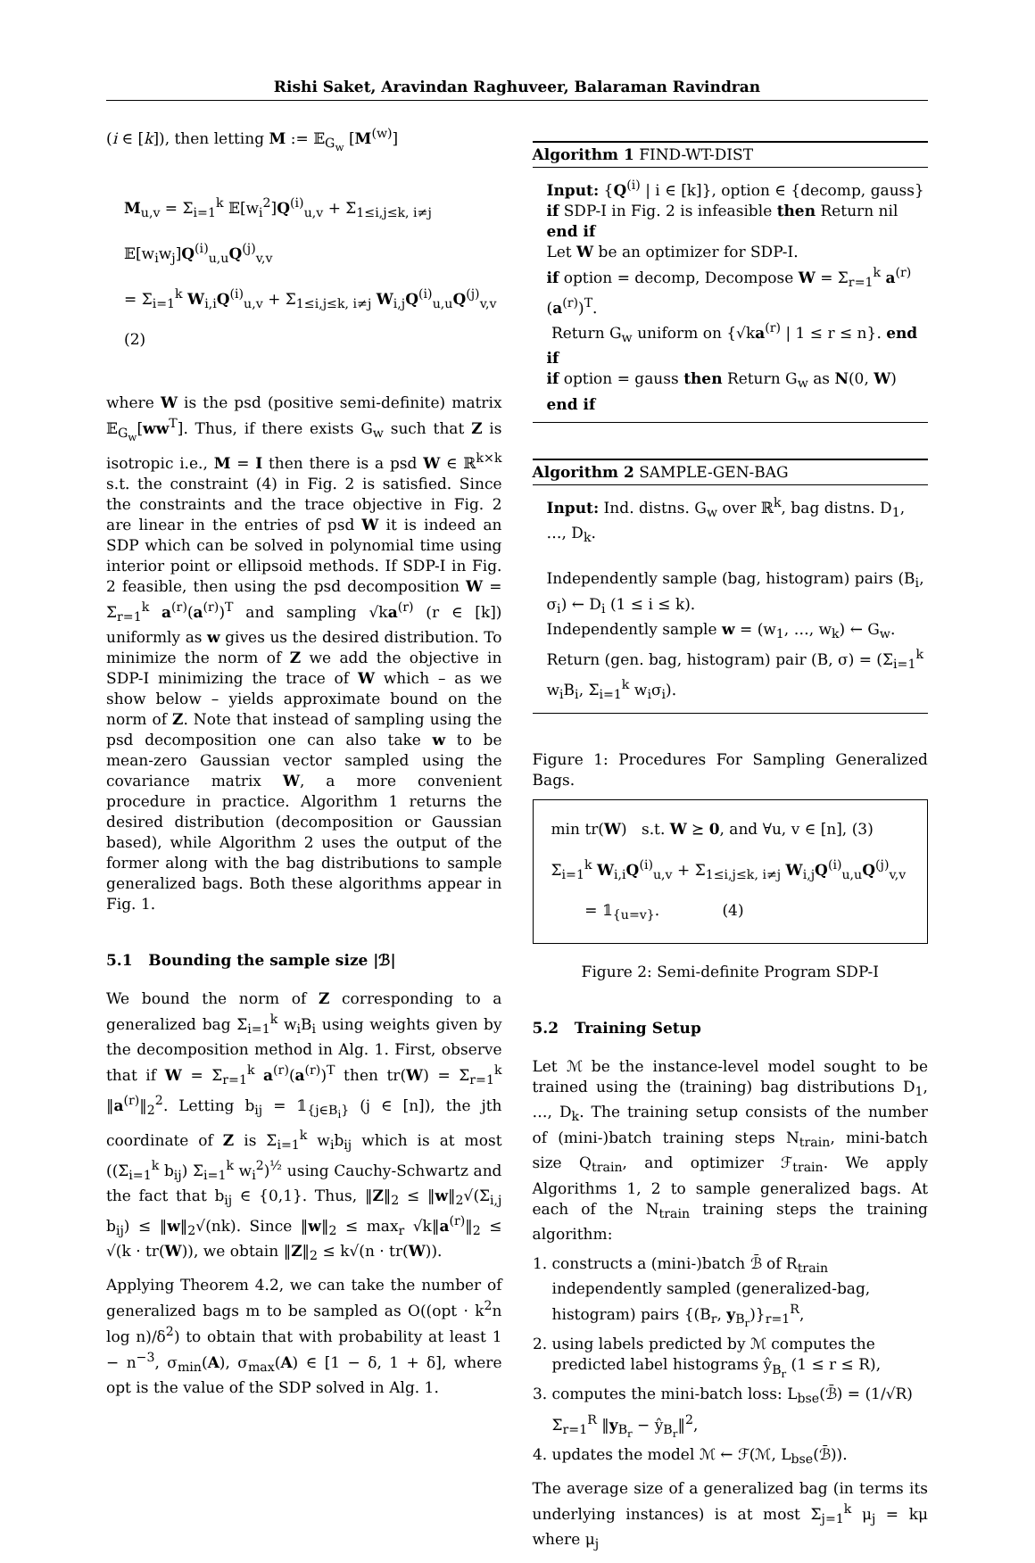Rishi Saket, Aravindan Raghuveer, Balaraman Ravindran
(i ∈ [k]), then letting M := 𝔼<sub>G<sub>w</sub></sub> [M<sup>(w)</sup>]
M<sub>u,v</sub> = Σ<sub>i=1</sub><sup>k</sup> 𝔼[w<sub>i</sub><sup>2</sup>]Q<sup>(i)</sup><sub>u,v</sub> + Σ<sub>1≤i,j≤k, i≠j</sub> 𝔼[w<sub>i</sub>w<sub>j</sub>]Q<sup>(i)</sup><sub>u,u</sub>Q<sup>(j)</sup><sub>v,v</sub>
= Σ<sub>i=1</sub><sup>k</sup> W<sub>i,i</sub>Q<sup>(i)</sup><sub>u,v</sub> + Σ<sub>1≤i,j≤k, i≠j</sub> W<sub>i,j</sub>Q<sup>(i)</sup><sub>u,u</sub>Q<sup>(j)</sup><sub>v,v</sub> (2)
where W is the psd (positive semi-definite) matrix 𝔼<sub>G<sub>w</sub></sub>[ww<sup>T</sup>]. Thus, if there exists G<sub>w</sub> such that Z is isotropic i.e., M = I then there is a psd W ∈ ℝ<sup>k×k</sup> s.t. the constraint (4) in Fig. 2 is satisfied. Since the constraints and the trace objective in Fig. 2 are linear in the entries of psd W it is indeed an SDP which can be solved in polynomial time using interior point or ellipsoid methods. If SDP-I in Fig. 2 feasible, then using the psd decomposition W = Σ<sub>r=1</sub><sup>k</sup> a<sup>(r)</sup>(a<sup>(r)</sup>)<sup>T</sup> and sampling √ka<sup>(r)</sup> (r ∈ [k]) uniformly as w gives us the desired distribution. To minimize the norm of Z we add the objective in SDP-I minimizing the trace of W which – as we show below – yields approximate bound on the norm of Z. Note that instead of sampling using the psd decomposition one can also take w to be mean-zero Gaussian vector sampled using the covariance matrix W, a more convenient procedure in practice. Algorithm 1 returns the desired distribution (decomposition or Gaussian based), while Algorithm 2 uses the output of the former along with the bag distributions to sample generalized bags. Both these algorithms appear in Fig. 1.
5.1 Bounding the sample size |ℬ|
We bound the norm of Z corresponding to a generalized bag Σ<sub>i=1</sub><sup>k</sup> w<sub>i</sub>B<sub>i</sub> using weights given by the decomposition method in Alg. 1. First, observe that if W = Σ<sub>r=1</sub><sup>k</sup> a<sup>(r)</sup>(a<sup>(r)</sup>)<sup>T</sup> then tr(W) = Σ<sub>r=1</sub><sup>k</sup> ‖a<sup>(r)</sup>‖<sub>2</sub><sup>2</sup>. Letting b<sub>ij</sub> = 𝟙<sub>{j∈B<sub>i</sub>}</sub> (j ∈ [n]), the jth coordinate of Z is Σ<sub>i=1</sub><sup>k</sup> w<sub>i</sub>b<sub>ij</sub> which is at most ((Σ<sub>i=1</sub><sup>k</sup> b<sub>ij</sub>) Σ<sub>i=1</sub><sup>k</sup> w<sub>i</sub><sup>2</sup>)<sup>½</sup> using Cauchy-Schwartz and the fact that b<sub>ij</sub> ∈ {0,1}. Thus, ‖Z‖<sub>2</sub> ≤ ‖w‖<sub>2</sub>√(Σ<sub>i,j</sub> b<sub>ij</sub>) ≤ ‖w‖<sub>2</sub>√(nk). Since ‖w‖<sub>2</sub> ≤ max<sub>r</sub> √k‖a<sup>(r)</sup>‖<sub>2</sub> ≤ √(k · tr(W)), we obtain ‖Z‖<sub>2</sub> ≤ k√(n · tr(W)).
Applying Theorem 4.2, we can take the number of generalized bags m to be sampled as O((opt · k<sup>2</sup>n log n)/δ<sup>2</sup>) to obtain that with probability at least 1 − n<sup>−3</sup>, σ<sub>min</sub>(A), σ<sub>max</sub>(A) ∈ [1 − δ, 1 + δ], where opt is the value of the SDP solved in Alg. 1.
Algorithm 1 FIND-WT-DIST
Input: {Q<sup>(i)</sup> | i ∈ [k]}, option ∈ {decomp, gauss}
if SDP-I in Fig. 2 is infeasible then Return nil end if
Let W be an optimizer for SDP-I.
if option = decomp, Decompose W = Σ<sub>r=1</sub><sup>k</sup> a<sup>(r)</sup>(a<sup>(r)</sup>)<sup>T</sup>.
Return G<sub>w</sub> uniform on {√ka<sup>(r)</sup> | 1 ≤ r ≤ n}. end if
if option = gauss then Return G<sub>w</sub> as N(0, W) end if
Algorithm 2 SAMPLE-GEN-BAG
Input: Ind. distns. G<sub>w</sub> over ℝ<sup>k</sup>, bag distns. D<sub>1</sub>, …, D<sub>k</sub>.
Independently sample (bag, histogram) pairs (B<sub>i</sub>, σ<sub>i</sub>) ← D<sub>i</sub> (1 ≤ i ≤ k).
Independently sample w = (w<sub>1</sub>, …, w<sub>k</sub>) ← G<sub>w</sub>.
Return (gen. bag, histogram) pair (B, σ) = (Σ<sub>i=1</sub><sup>k</sup> w<sub>i</sub>B<sub>i</sub>, Σ<sub>i=1</sub><sup>k</sup> w<sub>i</sub>σ<sub>i</sub>).
Figure 1: Procedures For Sampling Generalized Bags.
min tr(W) s.t. W ⪰ 0, and ∀u, v ∈ [n], (3)
Σ<sub>i=1</sub><sup>k</sup> W<sub>i,i</sub>Q<sup>(i)</sup><sub>u,v</sub> + Σ<sub>1≤i,j≤k, i≠j</sub> W<sub>i,j</sub>Q<sup>(i)</sup><sub>u,u</sub>Q<sup>(j)</sup><sub>v,v</sub>
= 𝟙<sub>{u=v}</sub>. (4)
Figure 2: Semi-definite Program SDP-I
5.2 Training Setup
Let ℳ be the instance-level model sought to be trained using the (training) bag distributions D<sub>1</sub>, …, D<sub>k</sub>. The training setup consists of the number of (mini-)batch training steps N<sub>train</sub>, mini-batch size Q<sub>train</sub>, and optimizer ℱ<sub>train</sub>. We apply Algorithms 1, 2 to sample generalized bags. At each of the N<sub>train</sub> training steps the training algorithm:
1. constructs a (mini-)batch ℬ̄ of R<sub>train</sub> independently sampled (generalized-bag, histogram) pairs {(B<sub>r</sub>, y<sub>B<sub>r</sub></sub>)}<sub>r=1</sub><sup>R</sup>,
2. using labels predicted by ℳ computes the predicted label histograms ŷ<sub>B<sub>r</sub></sub> (1 ≤ r ≤ R),
3. computes the mini-batch loss: L<sub>bse</sub>(ℬ̄) = (1/√R) Σ<sub>r=1</sub><sup>R</sup> ‖y<sub>B<sub>r</sub></sub> − ŷ<sub>B<sub>r</sub></sub>‖<sup>2</sup>,
4. updates the model ℳ ← ℱ(ℳ, L<sub>bse</sub>(ℬ̄)).
The average size of a generalized bag (in terms its underlying instances) is at most Σ<sub>j=1</sub><sup>k</sup> μ<sub>j</sub> = kμ where μ<sub>j</sub>